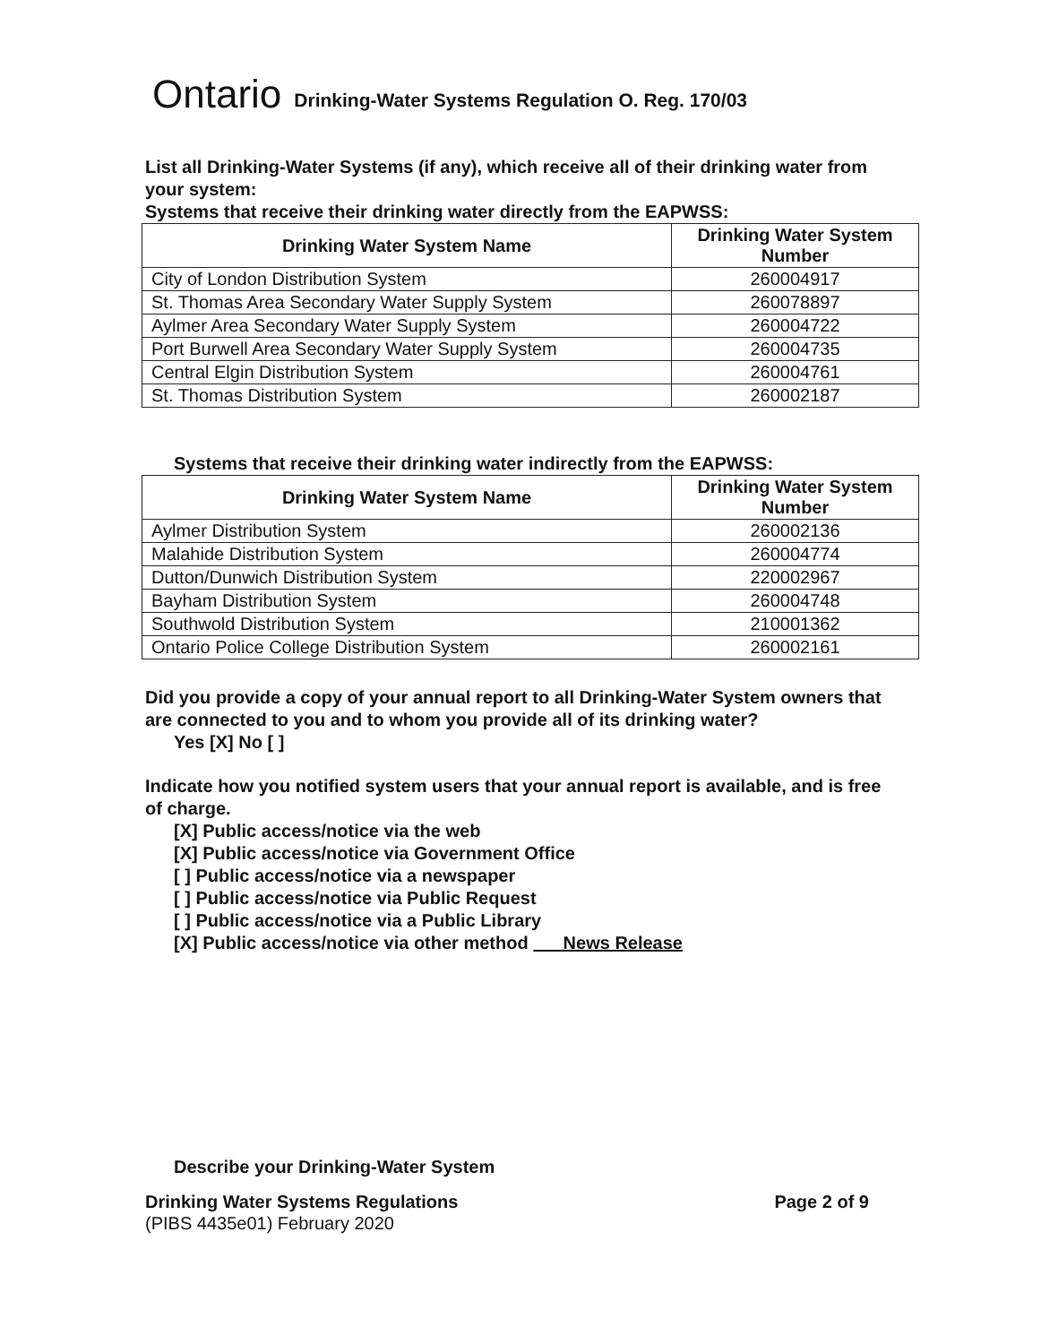Ontario Drinking-Water Systems Regulation O. Reg. 170/03
List all Drinking-Water Systems (if any), which receive all of their drinking water from your system:
Systems that receive their drinking water directly from the EAPWSS:
| Drinking Water System Name | Drinking Water System Number |
| --- | --- |
| City of London Distribution System | 260004917 |
| St. Thomas Area Secondary Water Supply System | 260078897 |
| Aylmer Area Secondary Water Supply System | 260004722 |
| Port Burwell Area Secondary Water Supply System | 260004735 |
| Central Elgin Distribution System | 260004761 |
| St. Thomas Distribution System | 260002187 |
Systems that receive their drinking water indirectly from the EAPWSS:
| Drinking Water System Name | Drinking Water System Number |
| --- | --- |
| Aylmer Distribution System | 260002136 |
| Malahide Distribution System | 260004774 |
| Dutton/Dunwich Distribution System | 220002967 |
| Bayham Distribution System | 260004748 |
| Southwold Distribution System | 210001362 |
| Ontario Police College Distribution System | 260002161 |
Did you provide a copy of your annual report to all Drinking-Water System owners that are connected to you and to whom you provide all of its drinking water?
Yes [X] No [ ]
Indicate how you notified system users that your annual report is available, and is free of charge.
[X] Public access/notice via the web
[X] Public access/notice via Government Office
[ ] Public access/notice via a newspaper
[ ] Public access/notice via Public Request
[ ] Public access/notice via a Public Library
[X] Public access/notice via other method News Release
Describe your Drinking-Water System
Drinking Water Systems Regulations
(PIBS 4435e01) February 2020
Page 2 of 9